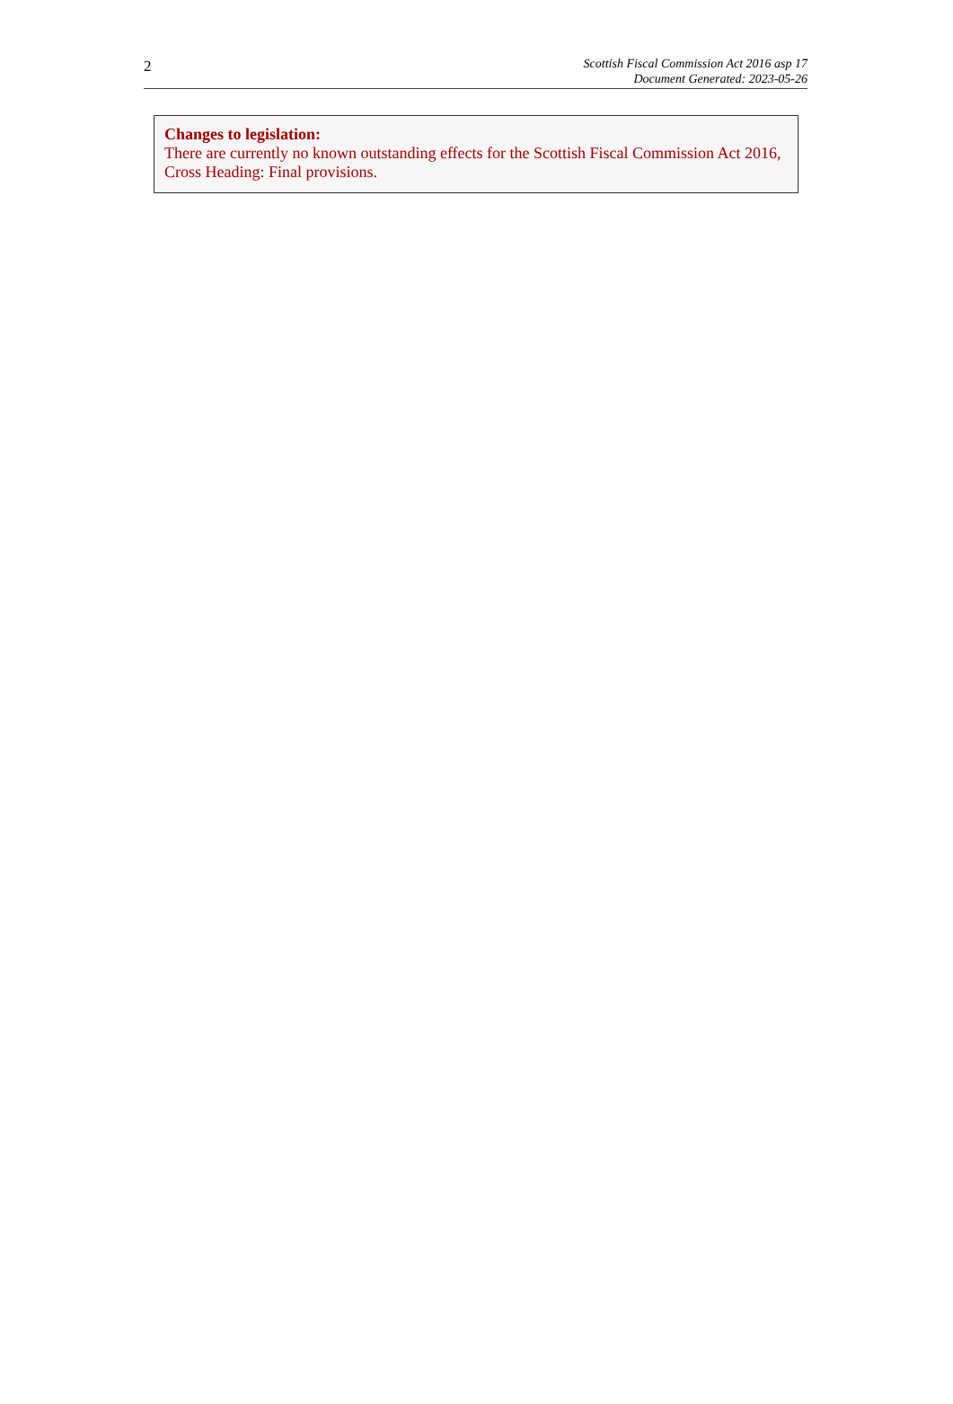2
Scottish Fiscal Commission Act 2016 asp 17
Document Generated: 2023-05-26
Changes to legislation:
There are currently no known outstanding effects for the Scottish Fiscal Commission Act 2016, Cross Heading: Final provisions.